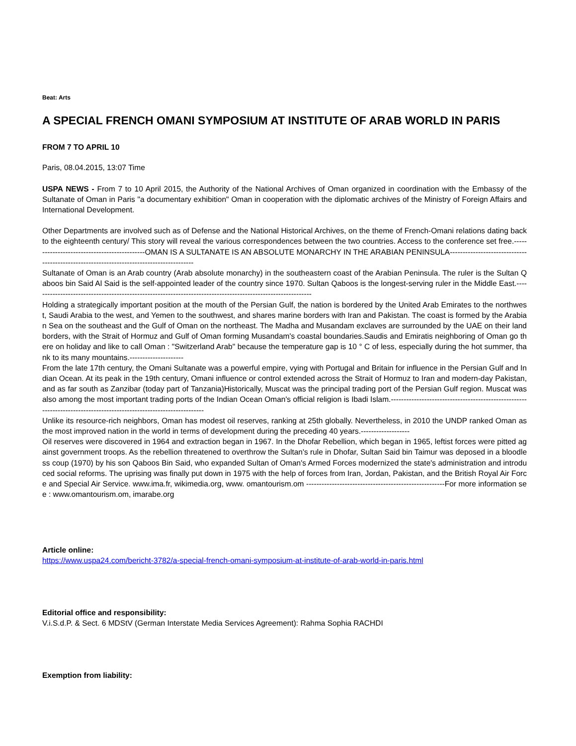Beat: Arts
A SPECIAL FRENCH OMANI SYMPOSIUM AT INSTITUTE OF ARAB WORLD IN PARIS
FROM 7 TO APRIL 10
Paris, 08.04.2015, 13:07 Time
USPA NEWS - From 7 to 10 April 2015, the Authority of the National Archives of Oman organized in coordination with the Embassy of the Sultanate of Oman in Paris "a documentary exhibition" Oman in cooperation with the diplomatic archives of the Ministry of Foreign Affairs and International Development.
Other Departments are involved such as of Defense and the National Historical Archives, on the theme of French-Omani relations dating back to the eighteenth century/ This story will reveal the various correspondences between the two countries. Access to the conference set free.---------------------------------------------OMAN IS A SULTANATE IS AN ABSOLUTE MONARCHY IN THE ARABIAN PENINSULA-----------------------------------------------------------------------------------------
Sultanate of Oman is an Arab country (Arab absolute monarchy) in the southeastern coast of the Arabian Peninsula. The ruler is the Sultan Qaboos bin Said Al Said is the self-appointed leader of the country since 1970. Sultan Qaboos is the longest-serving ruler in the Middle East.-------------------------------------------------------------------------------------------------------------
Holding a strategically important position at the mouth of the Persian Gulf, the nation is bordered by the United Arab Emirates to the northwest, Saudi Arabia to the west, and Yemen to the southwest, and shares marine borders with Iran and Pakistan. The coast is formed by the Arabian Sea on the southeast and the Gulf of Oman on the northeast. The Madha and Musandam exclaves are surrounded by the UAE on their land borders, with the Strait of Hormuz and Gulf of Oman forming Musandam's coastal boundaries.Saudis and Emiratis neighboring of Oman go there on holiday and like to call Oman : "Switzerland Arab" because the temperature gap is 10 ° C of less, especially during the hot summer, thank to its many mountains.---------------------
From the late 17th century, the Omani Sultanate was a powerful empire, vying with Portugal and Britain for influence in the Persian Gulf and Indian Ocean. At its peak in the 19th century, Omani influence or control extended across the Strait of Hormuz to Iran and modern-day Pakistan, and as far south as Zanzibar (today part of Tanzania)Historically, Muscat was the principal trading port of the Persian Gulf region. Muscat was also among the most important trading ports of the Indian Ocean Oman's official religion is Ibadi Islam.--------------------------------------------------------------------------------------------------------------------
Unlike its resource-rich neighbors, Oman has modest oil reserves, ranking at 25th globally. Nevertheless, in 2010 the UNDP ranked Oman as the most improved nation in the world in terms of development during the preceding 40 years.-------------------
Oil reserves were discovered in 1964 and extraction began in 1967. In the Dhofar Rebellion, which began in 1965, leftist forces were pitted against government troops. As the rebellion threatened to overthrow the Sultan's rule in Dhofar, Sultan Said bin Taimur was deposed in a bloodless coup (1970) by his son Qaboos Bin Said, who expanded Sultan of Oman's Armed Forces modernized the state's administration and introduced social reforms. The uprising was finally put down in 1975 with the help of forces from Iran, Jordan, Pakistan, and the British Royal Air Force and Special Air Service. www.ima.fr, wikimedia.org, www. omantourism.om ------------------------------------------------------For more information see : www.omantourism.om, imarabe.org
Article online:
https://www.uspa24.com/bericht-3782/a-special-french-omani-symposium-at-institute-of-arab-world-in-paris.html
Editorial office and responsibility:
V.i.S.d.P. & Sect. 6 MDStV (German Interstate Media Services Agreement): Rahma Sophia RACHDI
Exemption from liability: